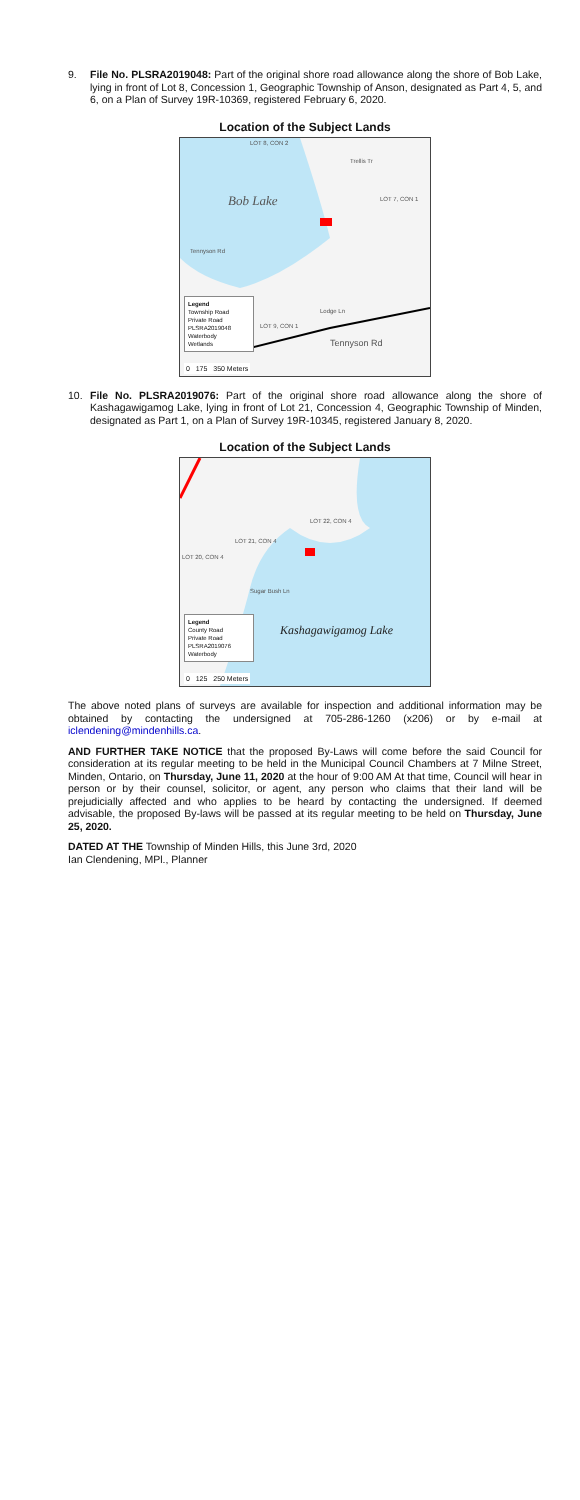9. File No. PLSRA2019048: Part of the original shore road allowance along the shore of Bob Lake, lying in front of Lot 8, Concession 1, Geographic Township of Anson, designated as Part 4, 5, and 6, on a Plan of Survey 19R-10369, registered February 6, 2020.
Location of the Subject Lands
LOT 8, CON 2
Bob Lake LOT 7, CON 1
Trellis Tr
LOT 9, CON 1
Lodge Ln
Tennyson Rd
Tennyson Rd
Legend
Township Road
Private Road
PLSRA2019048
Waterbody
Wetlands
0 175 350 Meters
10. File No. PLSRA2019076: Part of the original shore road allowance along the shore of Kashagawigamog Lake, lying in front of Lot 21, Concession 4, Geographic Township of Minden, designated as Part 1, on a Plan of Survey 19R-10345, registered January 8, 2020.
Location of the Subject Lands
LOT 22, CON 4
LOT 21, CON 4
LOT 20, CON 4
Sugar Bush Ln
Kashagawigamog Lake
Legend
County Road
Private Road
PLSRA2019076
Waterbody
0 125 250 Meters
The above noted plans of surveys are available for inspection and additional information may be obtained by contacting the undersigned at 705-286-1260 (x206) or by e-mail at iclendening@mindenhills.ca.
AND FURTHER TAKE NOTICE that the proposed By-Laws will come before the said Council for consideration at its regular meeting to be held in the Municipal Council Chambers at 7 Milne Street, Minden, Ontario, on Thursday, June 11, 2020 at the hour of 9:00 AM At that time, Council will hear in person or by their counsel, solicitor, or agent, any person who claims that their land will be prejudicially affected and who applies to be heard by contacting the undersigned. If deemed advisable, the proposed By-laws will be passed at its regular meeting to be held on Thursday, June 25, 2020.
DATED AT THE Township of Minden Hills, this June 3rd, 2020
Ian Clendening, MPl., Planner